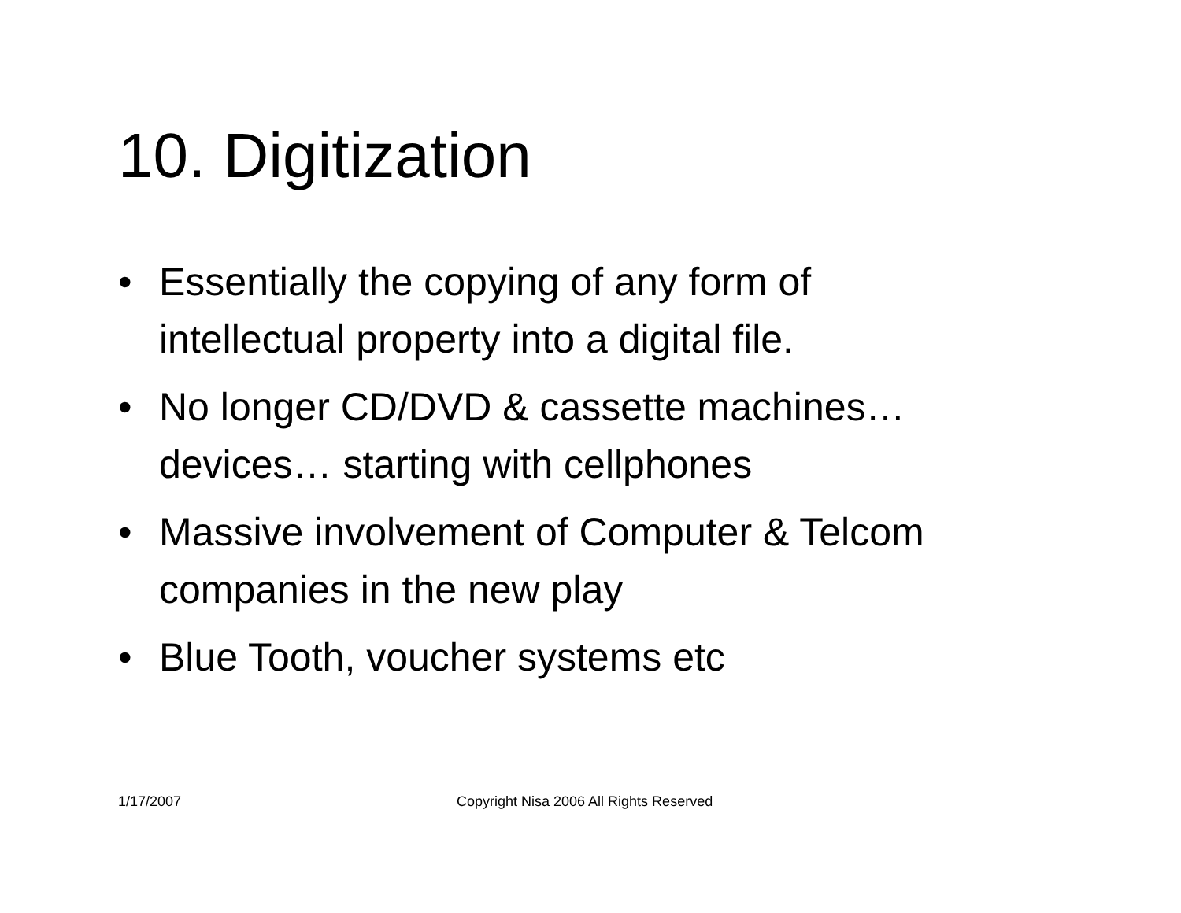10. Digitization
• Essentially the copying of any form of intellectual property into a digital file.
• No longer CD/DVD & cassette machines…devices… starting with cellphones
• Massive involvement of Computer & Telcom companies in the new play
• Blue Tooth, voucher systems etc
1/17/2007
Copyright Nisa 2006 All Rights Reserved